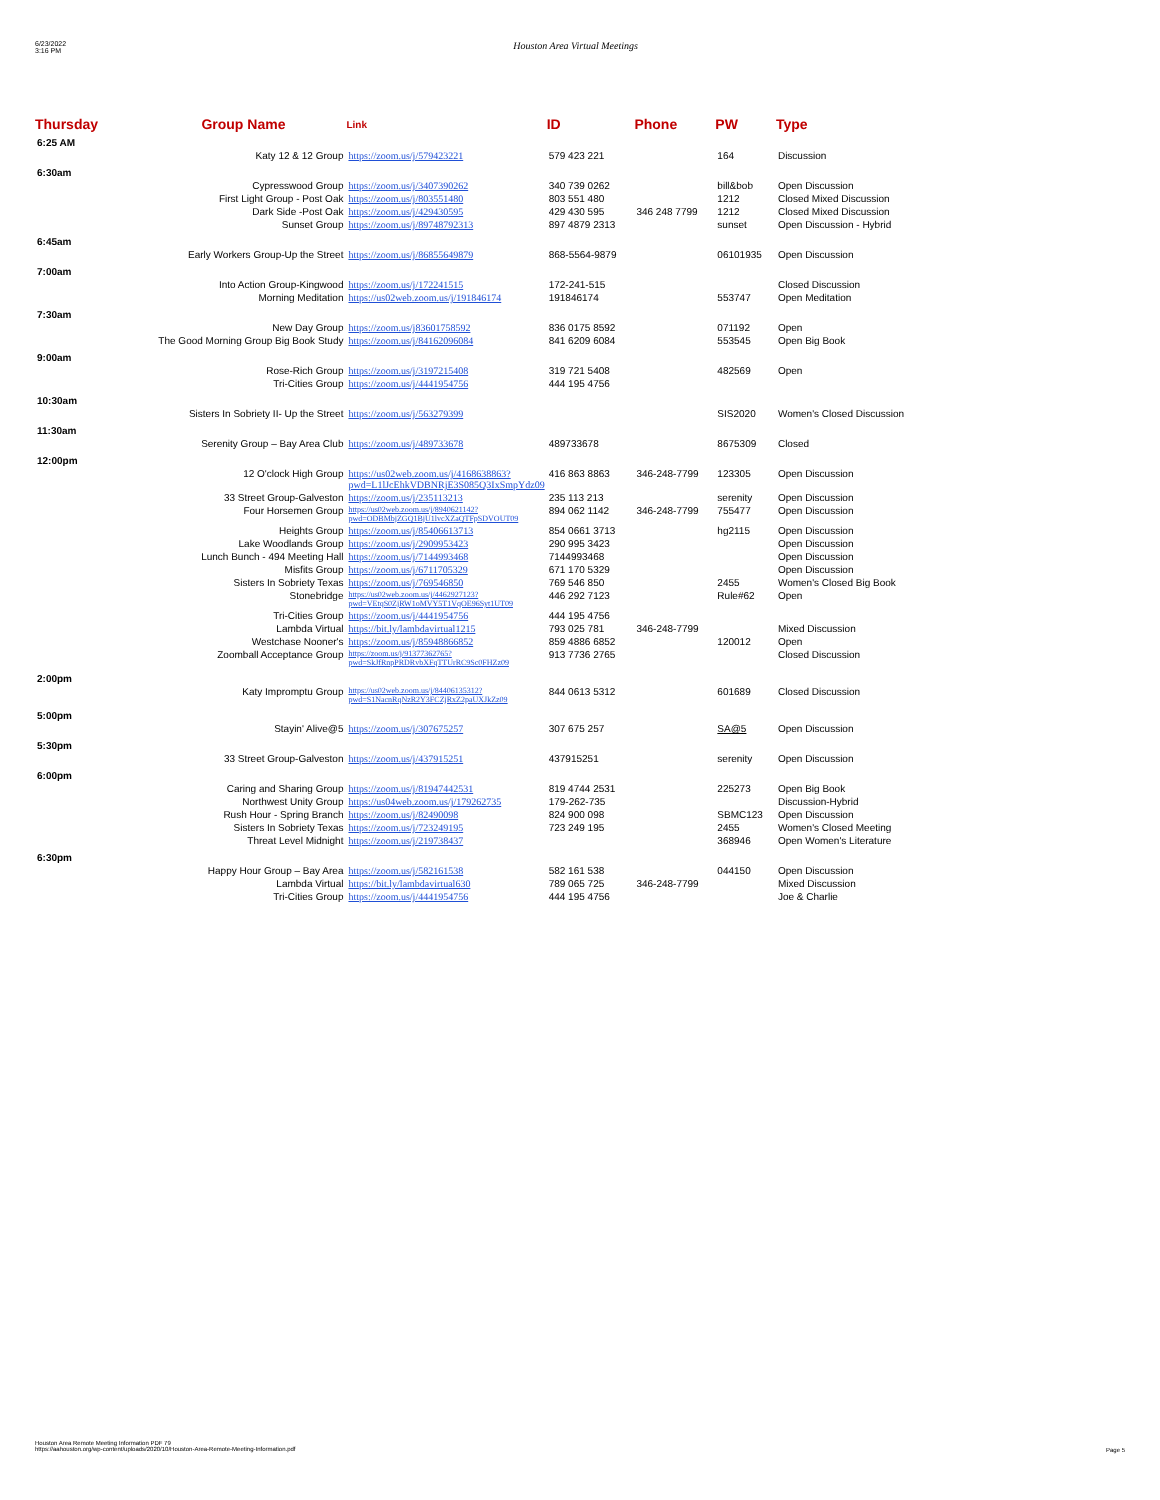6/23/2022
3:16 PM
Houston Area Virtual Meetings
| Thursday | Group Name | Link | ID | Phone | PW | Type |
| --- | --- | --- | --- | --- | --- | --- |
| 6:25 AM | | | | | | |
| Katy 12 & 12 Group | | https://zoom.us/j/579423221 | 579 423 221 | | 164 | Discussion |
| 6:30am | | | | | | |
| Cypresswood Group | | https://zoom.us/j/3407390262 | 340 739 0262 | | bill&bob | Open Discussion |
| First Light Group - Post Oak | | https://zoom.us/j/803551480 | 803 551 480 | | 1212 | Closed Mixed Discussion |
| Dark Side -Post Oak | | https://zoom.us/j/429430595 | 429 430 595 | 346 248 7799 | 1212 | Closed Mixed Discussion |
| Sunset Group | | https://zoom.us/j/89748792313 | 897 4879 2313 | | sunset | Open Discussion - Hybrid |
| 6:45am | | | | | | |
| Early Workers Group-Up the Street | | https://zoom.us/j/86855649879 | 868-5564-9879 | | 06101935 | Open Discussion |
| 7:00am | | | | | | |
| Into Action Group-Kingwood | | https://zoom.us/j/172241515 | 172-241-515 | | | Closed Discussion |
| Morning Meditation | | https://us02web.zoom.us/j/191846174 | 191846174 | | 553747 | Open Meditation |
| 7:30am | | | | | | |
| New Day Group | | https://zoom.us/j83601758592 | 836 0175 8592 | | 071192 | Open |
| The Good Morning Group Big Book Study | | https://zoom.us/j/84162096084 | 841 6209 6084 | | 553545 | Open Big Book |
| 9:00am | | | | | | |
| Rose-Rich Group | | https://zoom.us/j/3197215408 | 319 721 5408 | | 482569 | Open |
| Tri-Cities Group | | https://zoom.us/j/4441954756 | 444 195 4756 | | | |
| 10:30am | | | | | | |
| Sisters In Sobriety II- Up the Street | | https://zoom.us/j/563279399 | | | SIS2020 | Women's Closed Discussion |
| 11:30am | | | | | | |
| Serenity Group – Bay Area Club | | https://zoom.us/j/489733678 | 489733678 | | 8675309 | Closed |
| 12:00pm | | | | | | |
| 12 O'clock High Group | | https://us02web.zoom.us/j/4168638863?pwd=L1lJcEhkVDBNRjE3S085Q3IxSmpYdz09 | 416 863 8863 | 346-248-7799 | 123305 | Open Discussion |
| 33 Street Group-Galveston | | https://zoom.us/j/235113213 | 235 113 213 | | serenity | Open Discussion |
| Four Horsemen Group | | https://us02web.zoom.us/j/8940621142?pwd=ODBMbjZGQ1BjU1lvcXZaQTFpSDVOUT09 | 894 062 1142 | 346-248-7799 | 755477 | Open Discussion |
| Heights Group | | https://zoom.us/j/85406613713 | 854 0661 3713 | | hg2115 | Open Discussion |
| Lake Woodlands Group | | https://zoom.us/j/2909953423 | 290 995 3423 | | | Open Discussion |
| Lunch Bunch - 494 Meeting Hall | | https://zoom.us/j/7144993468 | 7144993468 | | | Open Discussion |
| Misfits Group | | https://zoom.us/j/6711705329 | 671 170 5329 | | | Open Discussion |
| Sisters In Sobriety Texas | | https://zoom.us/j/769546850 | 769 546 850 | | 2455 | Women's Closed Big Book |
| Stonebridge | | https://us02web.zoom.us/j/4462927123?pwd=VEtqS0ZjRW1oMVY5T1VqOE96Syt1UT09 | 446 292 7123 | | Rule#62 | Open |
| Tri-Cities Group | | https://zoom.us/j/4441954756 | 444 195 4756 | | | |
| Lambda Virtual | | https://bit.ly/lambdavirtual1215 | 793 025 781 | 346-248-7799 | | Mixed Discussion |
| Westchase Nooner's | | https://zoom.us/j/85948866852 | 859 4886 6852 | | 120012 | Open |
| Zoomball Acceptance Group | | https://zoom.us/j/91377362765?pwd=SkJfRnpPRDRvbXFqTTUrRC9Sc0FHZz09 | 913 7736 2765 | | | Closed Discussion |
| 2:00pm | | | | | | |
| Katy Impromptu Group | | https://us02web.zoom.us/j/84406135312?pwd=S1NacnRqNzR2Y3FCZjRxZ2paUXJkZz09 | 844 0613 5312 | | 601689 | Closed Discussion |
| 5:00pm | | | | | | |
| Stayin' Alive@5 | | https://zoom.us/j/307675257 | 307 675 257 | | SA@5 | Open Discussion |
| 5:30pm | | | | | | |
| 33 Street Group-Galveston | | https://zoom.us/j/437915251 | 437915251 | | serenity | Open Discussion |
| 6:00pm | | | | | | |
| Caring and Sharing Group | | https://zoom.us/j/81947442531 | 819 4744 2531 | | 225273 | Open Big Book |
| Northwest Unity Group | | https://us04web.zoom.us/j/179262735 | 179-262-735 | | | Discussion-Hybrid |
| Rush Hour - Spring Branch | | https://zoom.us/j/82490098 | 824 900 098 | | SBMC123 | Open Discussion |
| Sisters In Sobriety Texas | | https://zoom.us/j/723249195 | 723 249 195 | | 2455 | Women's Closed Meeting |
| Threat Level Midnight | | https://zoom.us/j/219738437 | | | 368946 | Open Women's Literature |
| 6:30pm | | | | | | |
| Happy Hour Group – Bay Area | | https://zoom.us/j/582161538 | 582 161 538 | | 044150 | Open Discussion |
| Lambda Virtual | | https://bit.ly/lambdavirtual630 | 789 065 725 | 346-248-7799 | | Mixed Discussion |
| Tri-Cities Group | | https://zoom.us/j/4441954756 | 444 195 4756 | | | Joe & Charlie |
Houston Area Remote Meeting Information PDF 79
https://aahouston.org/wp-content/uploads/2020/10/Houston-Area-Remote-Meeting-Information.pdf
Page 5